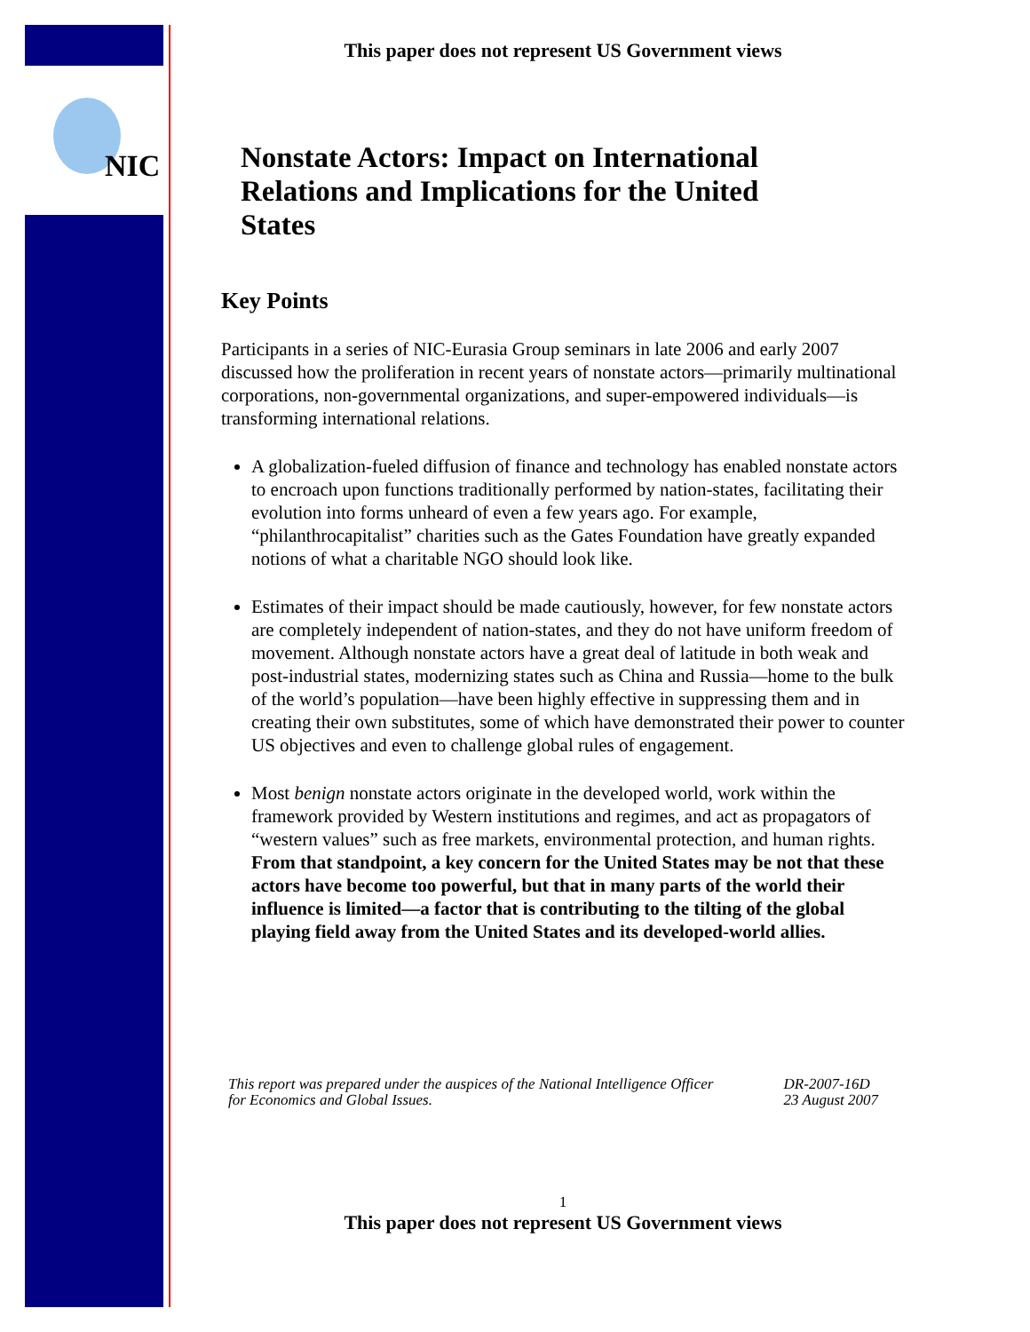NIC
This paper does not represent US Government views
Nonstate Actors: Impact on International Relations and Implications for the United States
Key Points
Participants in a series of NIC-Eurasia Group seminars in late 2006 and early 2007 discussed how the proliferation in recent years of nonstate actors—primarily multinational corporations, non-governmental organizations, and super-empowered individuals—is transforming international relations.
A globalization-fueled diffusion of finance and technology has enabled nonstate actors to encroach upon functions traditionally performed by nation-states, facilitating their evolution into forms unheard of even a few years ago. For example, “philanthrocapitalist” charities such as the Gates Foundation have greatly expanded notions of what a charitable NGO should look like.
Estimates of their impact should be made cautiously, however, for few nonstate actors are completely independent of nation-states, and they do not have uniform freedom of movement. Although nonstate actors have a great deal of latitude in both weak and post-industrial states, modernizing states such as China and Russia—home to the bulk of the world’s population—have been highly effective in suppressing them and in creating their own substitutes, some of which have demonstrated their power to counter US objectives and even to challenge global rules of engagement.
Most benign nonstate actors originate in the developed world, work within the framework provided by Western institutions and regimes, and act as propagators of “western values” such as free markets, environmental protection, and human rights. From that standpoint, a key concern for the United States may be not that these actors have become too powerful, but that in many parts of the world their influence is limited—a factor that is contributing to the tilting of the global playing field away from the United States and its developed-world allies.
This report was prepared under the auspices of the National Intelligence Officer
for Economics and Global Issues.
DR-2007-16D
23 August 2007
1
This paper does not represent US Government views